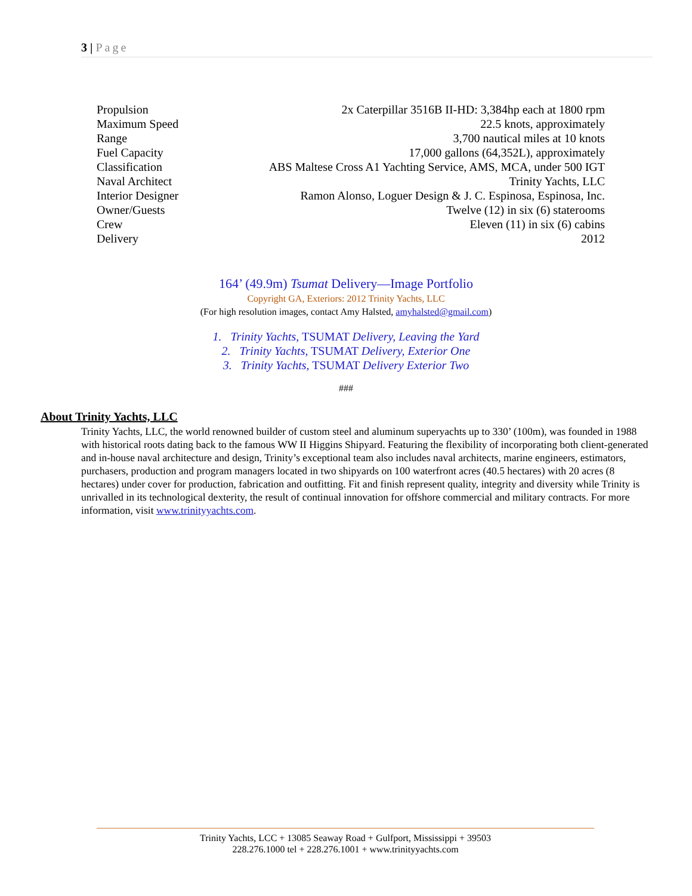3 | Page
| Propulsion | 2x Caterpillar 3516B II-HD: 3,384hp each at 1800 rpm |
| Maximum Speed | 22.5 knots, approximately |
| Range | 3,700 nautical miles at 10 knots |
| Fuel Capacity | 17,000 gallons (64,352L), approximately |
| Classification | ABS Maltese Cross A1 Yachting Service, AMS, MCA, under 500 IGT |
| Naval Architect | Trinity Yachts, LLC |
| Interior Designer | Ramon Alonso, Loguer Design & J. C. Espinosa, Espinosa, Inc. |
| Owner/Guests | Twelve (12) in six (6) staterooms |
| Crew | Eleven (11) in six (6) cabins |
| Delivery | 2012 |
164’ (49.9m) Tsumat Delivery—Image Portfolio
Copyright GA, Exteriors: 2012 Trinity Yachts, LLC
(For high resolution images, contact Amy Halsted, amyhalsted@gmail.com)
1. Trinity Yachts, TSUMAT Delivery, Leaving the Yard
2. Trinity Yachts, TSUMAT Delivery, Exterior One
3. Trinity Yachts, TSUMAT Delivery Exterior Two
###
About Trinity Yachts, LLC
Trinity Yachts, LLC, the world renowned builder of custom steel and aluminum superyachts up to 330’ (100m), was founded in 1988 with historical roots dating back to the famous WW II Higgins Shipyard. Featuring the flexibility of incorporating both client-generated and in-house naval architecture and design, Trinity’s exceptional team also includes naval architects, marine engineers, estimators, purchasers, production and program managers located in two shipyards on 100 waterfront acres (40.5 hectares) with 20 acres (8 hectares) under cover for production, fabrication and outfitting. Fit and finish represent quality, integrity and diversity while Trinity is unrivalled in its technological dexterity, the result of continual innovation for offshore commercial and military contracts. For more information, visit www.trinityyachts.com.
Trinity Yachts, LCC + 13085 Seaway Road + Gulfport, Mississippi + 39503
228.276.1000 tel + 228.276.1001 + www.trinityyachts.com